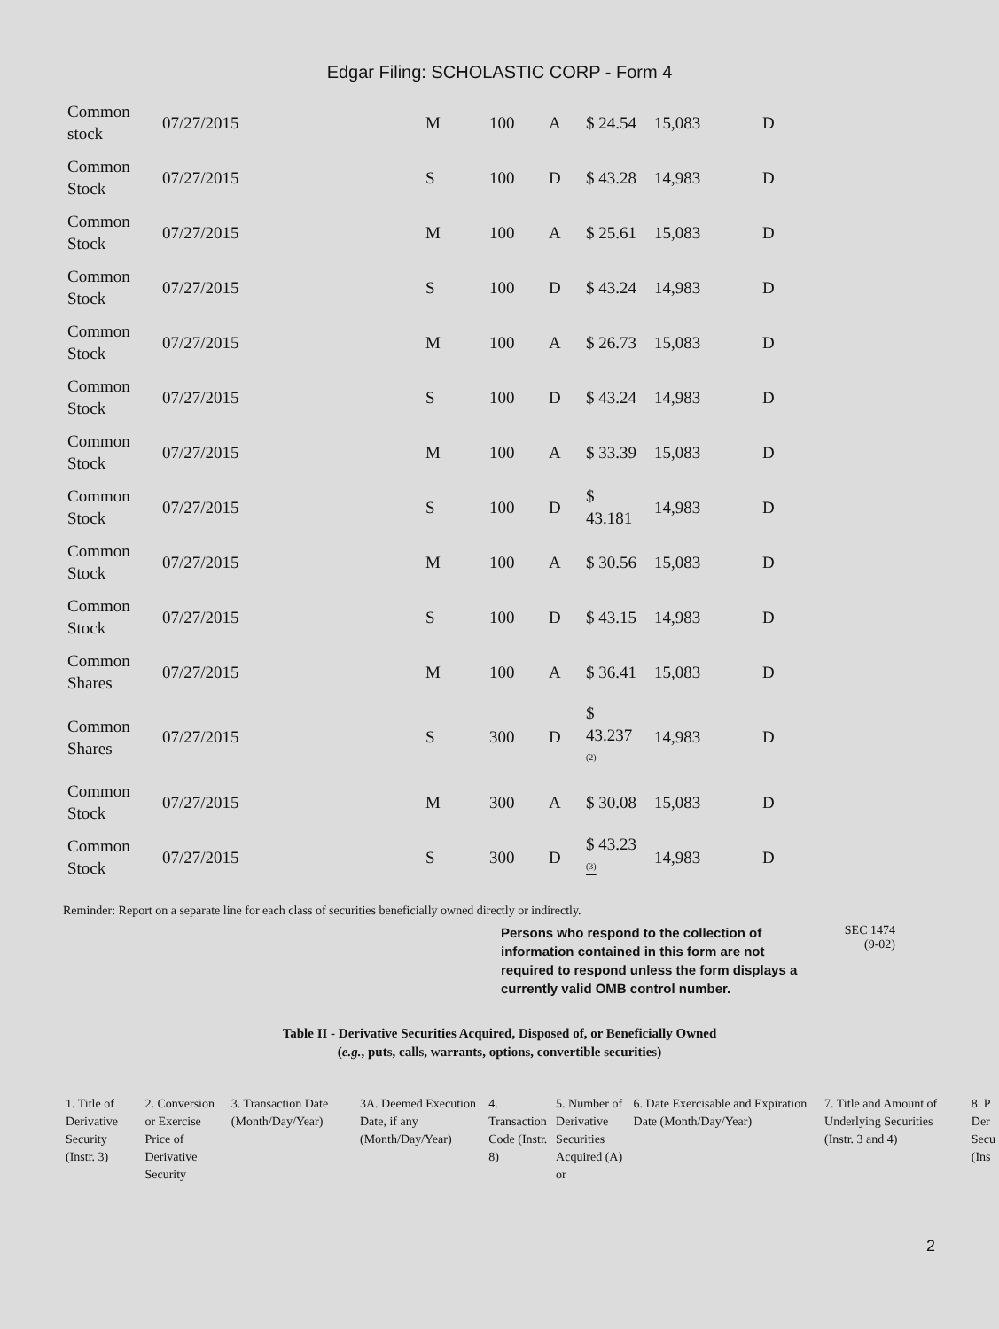Edgar Filing: SCHOLASTIC CORP - Form 4
| Common stock | 07/27/2015 | M | 100 | A | $ 24.54 | 15,083 | D |
| Common Stock | 07/27/2015 | S | 100 | D | $ 43.28 | 14,983 | D |
| Common Stock | 07/27/2015 | M | 100 | A | $ 25.61 | 15,083 | D |
| Common Stock | 07/27/2015 | S | 100 | D | $ 43.24 | 14,983 | D |
| Common Stock | 07/27/2015 | M | 100 | A | $ 26.73 | 15,083 | D |
| Common Stock | 07/27/2015 | S | 100 | D | $ 43.24 | 14,983 | D |
| Common Stock | 07/27/2015 | M | 100 | A | $ 33.39 | 15,083 | D |
| Common Stock | 07/27/2015 | S | 100 | D | $ 43.181 | 14,983 | D |
| Common Stock | 07/27/2015 | M | 100 | A | $ 30.56 | 15,083 | D |
| Common Stock | 07/27/2015 | S | 100 | D | $ 43.15 | 14,983 | D |
| Common Shares | 07/27/2015 | M | 100 | A | $ 36.41 | 15,083 | D |
| Common Shares | 07/27/2015 | S | 300 | D | $ 43.237 <sup>(2)</sup> | 14,983 | D |
| Common Stock | 07/27/2015 | M | 300 | A | $ 30.08 | 15,083 | D |
| Common Stock | 07/27/2015 | S | 300 | D | $ 43.23 <sup>(3)</sup> | 14,983 | D |
Reminder: Report on a separate line for each class of securities beneficially owned directly or indirectly.
Persons who respond to the collection of information contained in this form are not required to respond unless the form displays a currently valid OMB control number.
SEC 1474
(9-02)
Table II - Derivative Securities Acquired, Disposed of, or Beneficially Owned
(e.g., puts, calls, warrants, options, convertible securities)
| 1. Title of Derivative Security (Instr. 3) | 2. Conversion or Exercise Price of Derivative Security | 3. Transaction Date (Month/Day/Year) | 3A. Deemed Execution Date, if any (Month/Day/Year) | 4. Transaction Code (Instr. 8) | 5. Number of Derivative Securities Acquired (A) or | 6. Date Exercisable and Expiration Date (Month/Day/Year) | 7. Title and Amount of Underlying Securities (Instr. 3 and 4) | 8. P Der Secu (Ins |
2